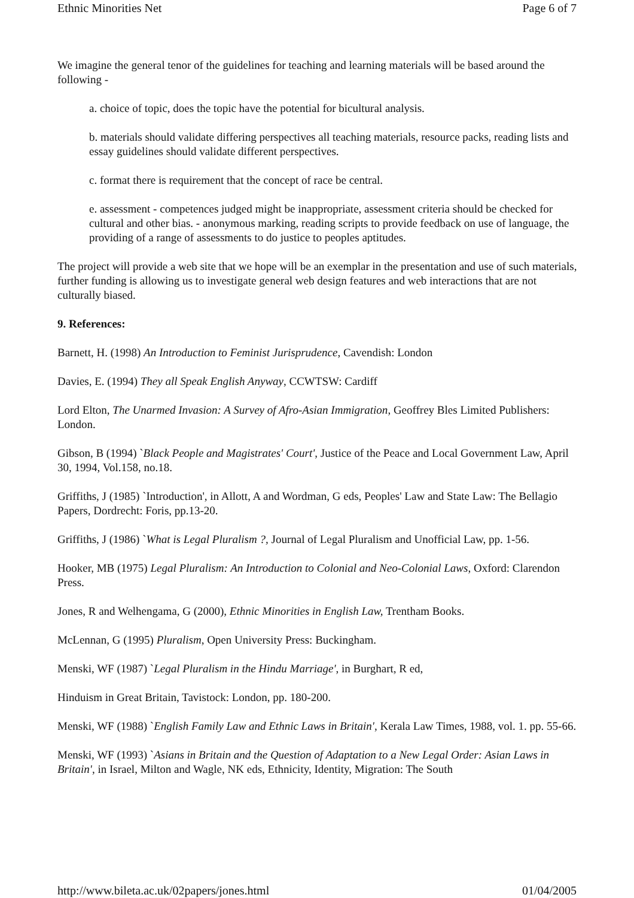Ethnic Minorities Net Page 6 of 7
We imagine the general tenor of the guidelines for teaching and learning materials will be based around the following -
a. choice of topic, does the topic have the potential for bicultural analysis.
b. materials should validate differing perspectives all teaching materials, resource packs, reading lists and essay guidelines should validate different perspectives.
c. format there is requirement that the concept of race be central.
e. assessment - competences judged might be inappropriate, assessment criteria should be checked for cultural and other bias. - anonymous marking, reading scripts to provide feedback on use of language, the providing of a range of assessments to do justice to peoples aptitudes.
The project will provide a web site that we hope will be an exemplar in the presentation and use of such materials, further funding is allowing us to investigate general web design features and web interactions that are not culturally biased.
9. References:
Barnett, H. (1998) An Introduction to Feminist Jurisprudence, Cavendish: London
Davies, E. (1994) They all Speak English Anyway, CCWTSW: Cardiff
Lord Elton, The Unarmed Invasion: A Survey of Afro-Asian Immigration, Geoffrey Bles Limited Publishers: London.
Gibson, B (1994) `Black People and Magistrates' Court', Justice of the Peace and Local Government Law, April 30, 1994, Vol.158, no.18.
Griffiths, J (1985) `Introduction', in Allott, A and Wordman, G eds, Peoples' Law and State Law: The Bellagio Papers, Dordrecht: Foris, pp.13-20.
Griffiths, J (1986) `What is Legal Pluralism ?, Journal of Legal Pluralism and Unofficial Law, pp. 1-56.
Hooker, MB (1975) Legal Pluralism: An Introduction to Colonial and Neo-Colonial Laws, Oxford: Clarendon Press.
Jones, R and Welhengama, G (2000), Ethnic Minorities in English Law, Trentham Books.
McLennan, G (1995) Pluralism, Open University Press: Buckingham.
Menski, WF (1987) `Legal Pluralism in the Hindu Marriage', in Burghart, R ed,
Hinduism in Great Britain, Tavistock: London, pp. 180-200.
Menski, WF (1988) `English Family Law and Ethnic Laws in Britain', Kerala Law Times, 1988, vol. 1. pp. 55-66.
Menski, WF (1993) `Asians in Britain and the Question of Adaptation to a New Legal Order: Asian Laws in Britain', in Israel, Milton and Wagle, NK eds, Ethnicity, Identity, Migration: The South
http://www.bileta.ac.uk/02papers/jones.html 01/04/2005